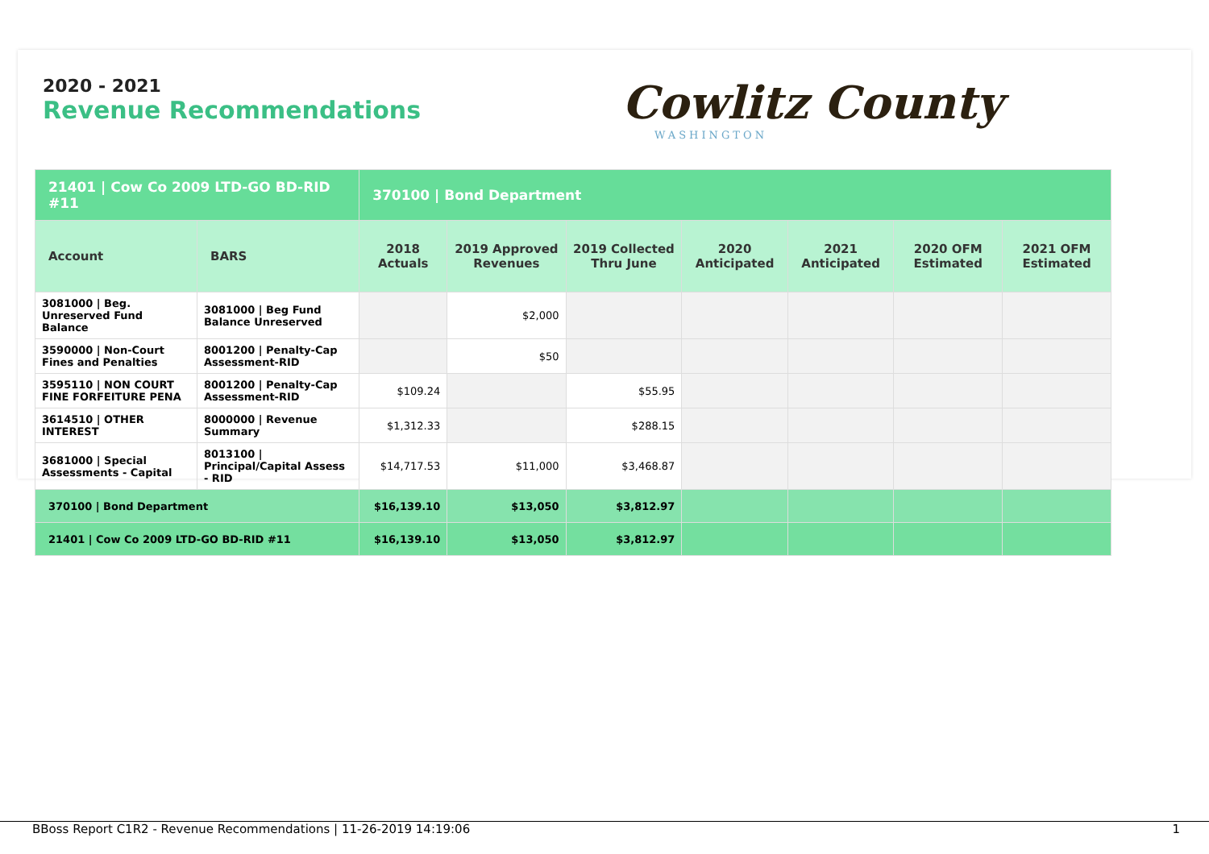2020 - 2021
Revenue Recommendations
Cowlitz County
WASHINGTON
| 21401 / Cow Co 2009 LTD-GO BD-RID #11 | | 370100 / Bond Department | | | | | | |
| Account | BARS | 2018 Actuals | 2019 Approved Revenues | 2019 Collected Thru June | 2020 Anticipated | 2021 Anticipated | 2020 OFM Estimated | 2021 OFM Estimated |
| 3081000 / Beg. Unreserved Fund Balance | 3081000 / Beg Fund Balance Unreserved | | $2,000 | | | | | |
| 3590000 / Non-Court Fines and Penalties | 8001200 / Penalty-Cap Assessment-RID | | $50 | | | | | |
| 3595110 / NON COURT FINE FORFEITURE PENA | 8001200 / Penalty-Cap Assessment-RID | $109.24 | | $55.95 | | | | |
| 3614510 / OTHER INTEREST | 8000000 / Revenue Summary | $1,312.33 | | $288.15 | | | | |
| 3681000 / Special Assessments - Capital | 8013100 / Principal/Capital Assess - RID | $14,717.53 | $11,000 | $3,468.87 | | | | |
| 370100 / Bond Department | | $16,139.10 | $13,050 | $3,812.97 | | | | |
| 21401 / Cow Co 2009 LTD-GO BD-RID #11 | | $16,139.10 | $13,050 | $3,812.97 | | | | |
BBoss Report C1R2 - Revenue Recommendations | 11-26-2019 14:19:06 1